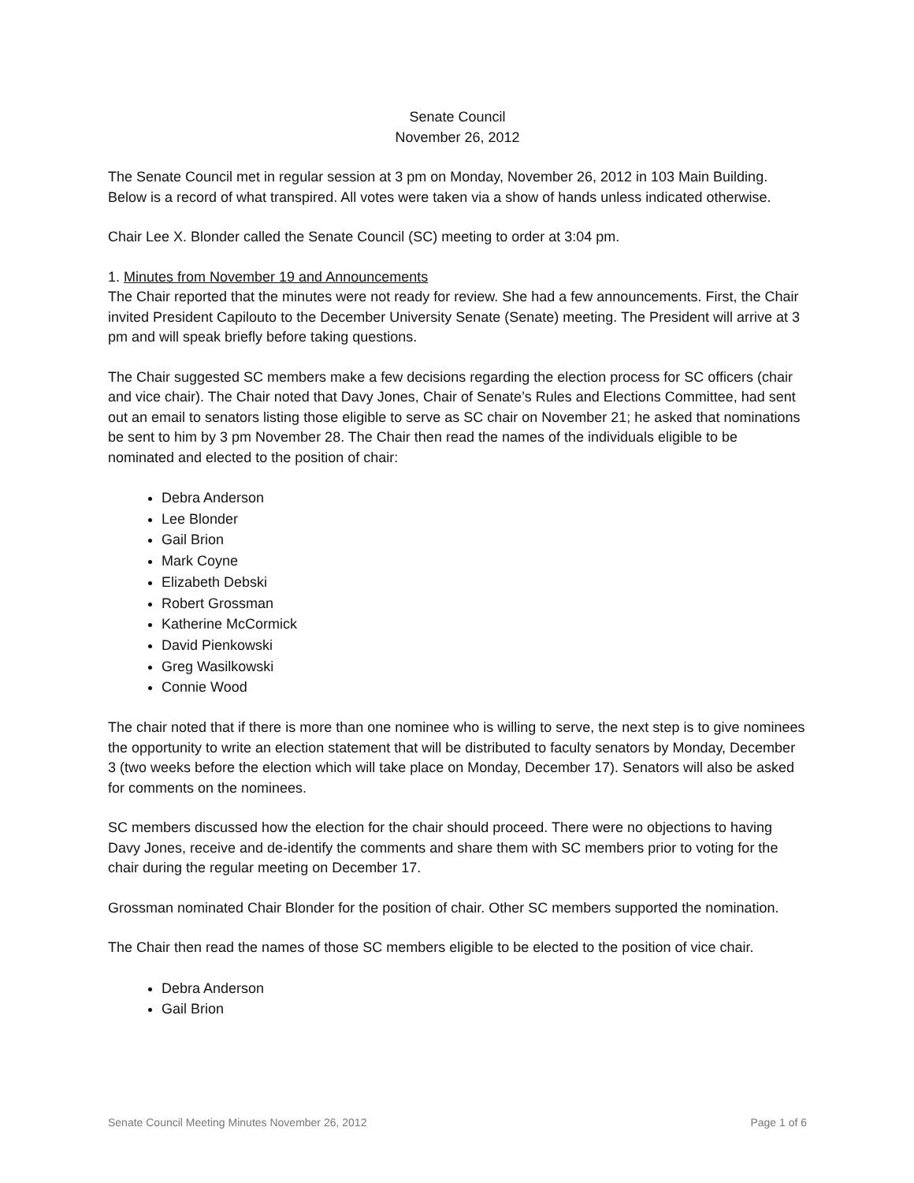Senate Council
November 26, 2012
The Senate Council met in regular session at 3 pm on Monday, November 26, 2012 in 103 Main Building. Below is a record of what transpired. All votes were taken via a show of hands unless indicated otherwise.
Chair Lee X. Blonder called the Senate Council (SC) meeting to order at 3:04 pm.
1. Minutes from November 19 and Announcements
The Chair reported that the minutes were not ready for review. She had a few announcements. First, the Chair invited President Capilouto to the December University Senate (Senate) meeting. The President will arrive at 3 pm and will speak briefly before taking questions.
The Chair suggested SC members make a few decisions regarding the election process for SC officers (chair and vice chair). The Chair noted that Davy Jones, Chair of Senate’s Rules and Elections Committee, had sent out an email to senators listing those eligible to serve as SC chair on November 21; he asked that nominations be sent to him by 3 pm November 28. The Chair then read the names of the individuals eligible to be nominated and elected to the position of chair:
Debra Anderson
Lee Blonder
Gail Brion
Mark Coyne
Elizabeth Debski
Robert Grossman
Katherine McCormick
David Pienkowski
Greg Wasilkowski
Connie Wood
The chair noted that if there is more than one nominee who is willing to serve, the next step is to give nominees the opportunity to write an election statement that will be distributed to faculty senators by Monday, December 3 (two weeks before the election which will take place on Monday, December 17). Senators will also be asked for comments on the nominees.
SC members discussed how the election for the chair should proceed. There were no objections to having Davy Jones, receive and de-identify the comments and share them with SC members prior to voting for the chair during the regular meeting on December 17.
Grossman nominated Chair Blonder for the position of chair. Other SC members supported the nomination.
The Chair then read the names of those SC members eligible to be elected to the position of vice chair.
Debra Anderson
Gail Brion
Senate Council Meeting Minutes November 26, 2012 Page 1 of 6